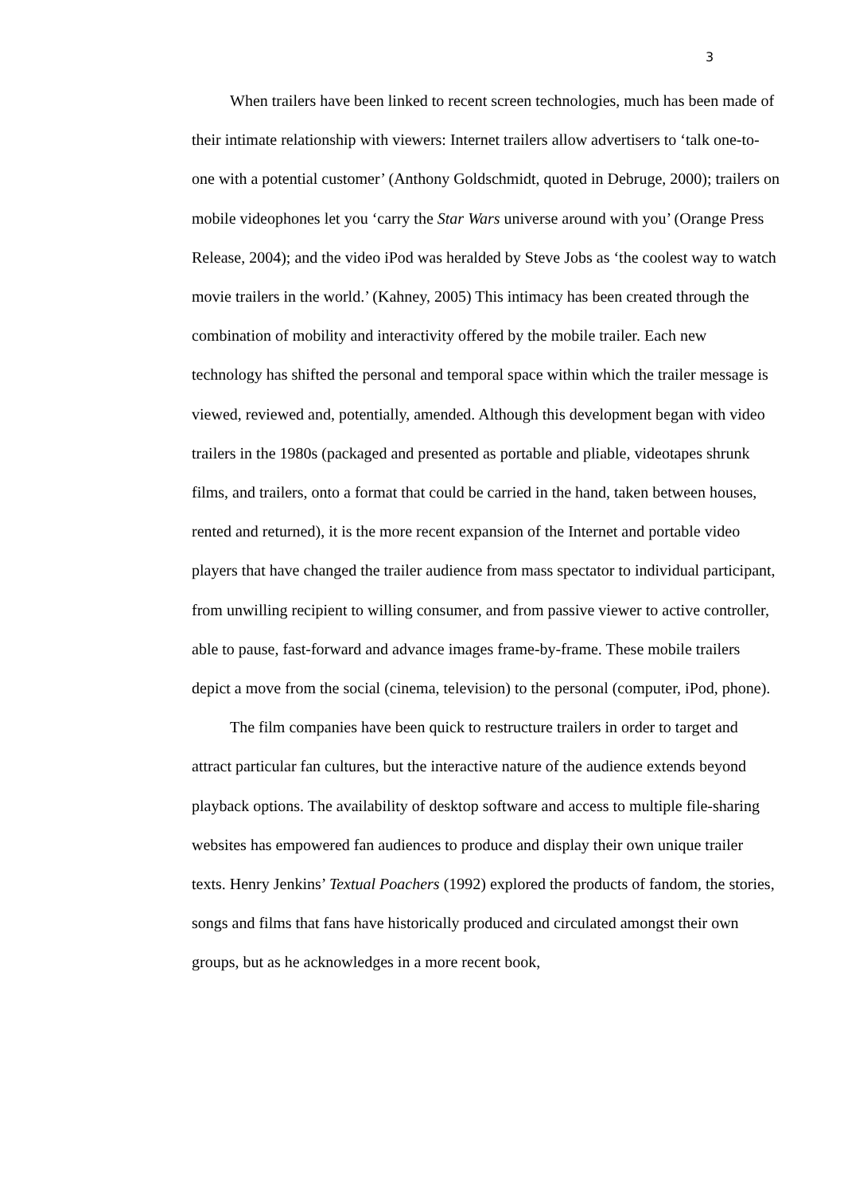3
When trailers have been linked to recent screen technologies, much has been made of their intimate relationship with viewers: Internet trailers allow advertisers to ‘talk one-to-one with a potential customer’ (Anthony Goldschmidt, quoted in Debruge, 2000); trailers on mobile videophones let you ‘carry the Star Wars universe around with you’ (Orange Press Release, 2004); and the video iPod was heralded by Steve Jobs as ‘the coolest way to watch movie trailers in the world.’ (Kahney, 2005) This intimacy has been created through the combination of mobility and interactivity offered by the mobile trailer. Each new technology has shifted the personal and temporal space within which the trailer message is viewed, reviewed and, potentially, amended. Although this development began with video trailers in the 1980s (packaged and presented as portable and pliable, videotapes shrunk films, and trailers, onto a format that could be carried in the hand, taken between houses, rented and returned), it is the more recent expansion of the Internet and portable video players that have changed the trailer audience from mass spectator to individual participant, from unwilling recipient to willing consumer, and from passive viewer to active controller, able to pause, fast-forward and advance images frame-by-frame. These mobile trailers depict a move from the social (cinema, television) to the personal (computer, iPod, phone).
The film companies have been quick to restructure trailers in order to target and attract particular fan cultures, but the interactive nature of the audience extends beyond playback options. The availability of desktop software and access to multiple file-sharing websites has empowered fan audiences to produce and display their own unique trailer texts. Henry Jenkins’ Textual Poachers (1992) explored the products of fandom, the stories, songs and films that fans have historically produced and circulated amongst their own groups, but as he acknowledges in a more recent book,